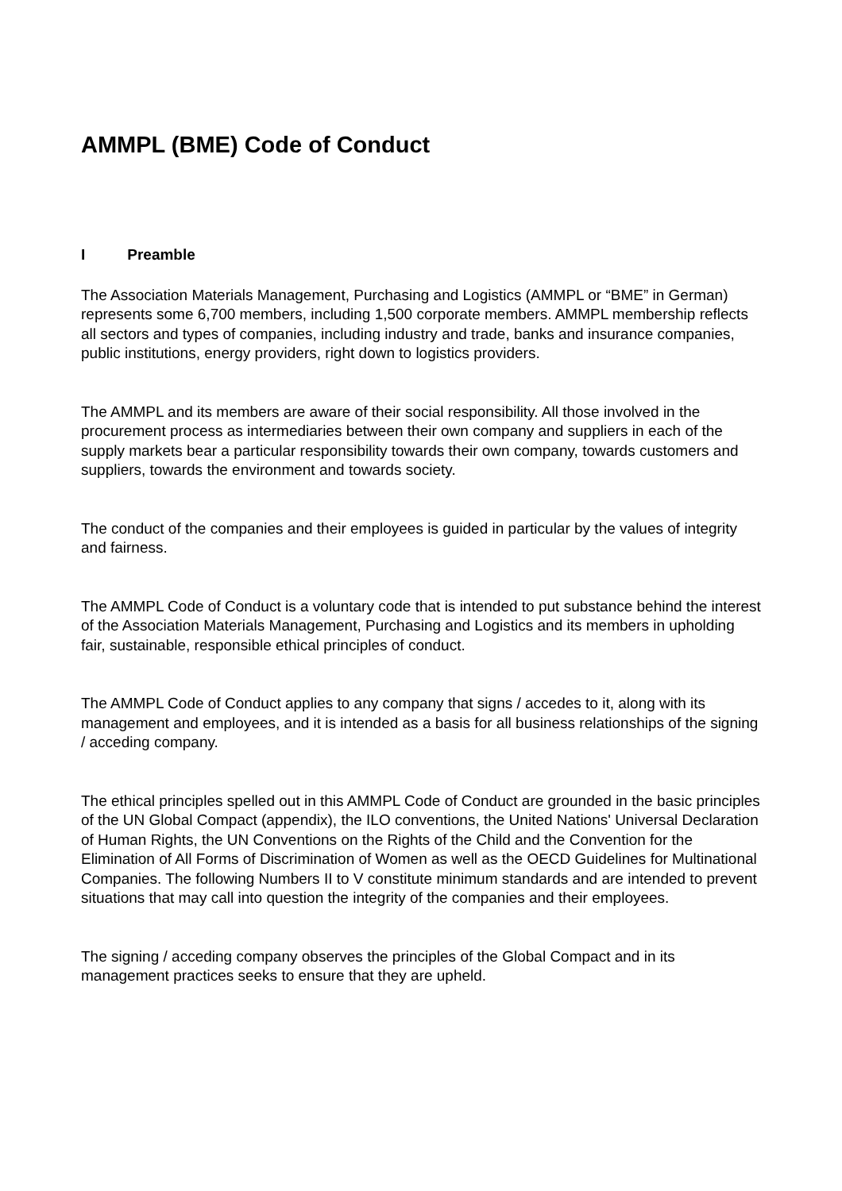AMMPL (BME) Code of Conduct
I Preamble
The Association Materials Management, Purchasing and Logistics (AMMPL or “BME” in German) represents some 6,700 members, including 1,500 corporate members. AMMPL membership reflects all sectors and types of companies, including industry and trade, banks and insurance companies, public institutions, energy providers, right down to logistics providers.
The AMMPL and its members are aware of their social responsibility. All those involved in the procurement process as intermediaries between their own company and suppliers in each of the supply markets bear a particular responsibility towards their own company, towards customers and suppliers, towards the environment and towards society.
The conduct of the companies and their employees is guided in particular by the values of integrity and fairness.
The AMMPL Code of Conduct is a voluntary code that is intended to put substance behind the interest of the Association Materials Management, Purchasing and Logistics and its members in upholding fair, sustainable, responsible ethical principles of conduct.
The AMMPL Code of Conduct applies to any company that signs / accedes to it, along with its management and employees, and it is intended as a basis for all business relationships of the signing / acceding company.
The ethical principles spelled out in this AMMPL Code of Conduct are grounded in the basic principles of the UN Global Compact (appendix), the ILO conventions, the United Nations' Universal Declaration of Human Rights, the UN Conventions on the Rights of the Child and the Convention for the Elimination of All Forms of Discrimination of Women as well as the OECD Guidelines for Multinational Companies. The following Numbers II to V constitute minimum standards and are intended to prevent situations that may call into question the integrity of the companies and their employees.
The signing / acceding company observes the principles of the Global Compact and in its management practices seeks to ensure that they are upheld.